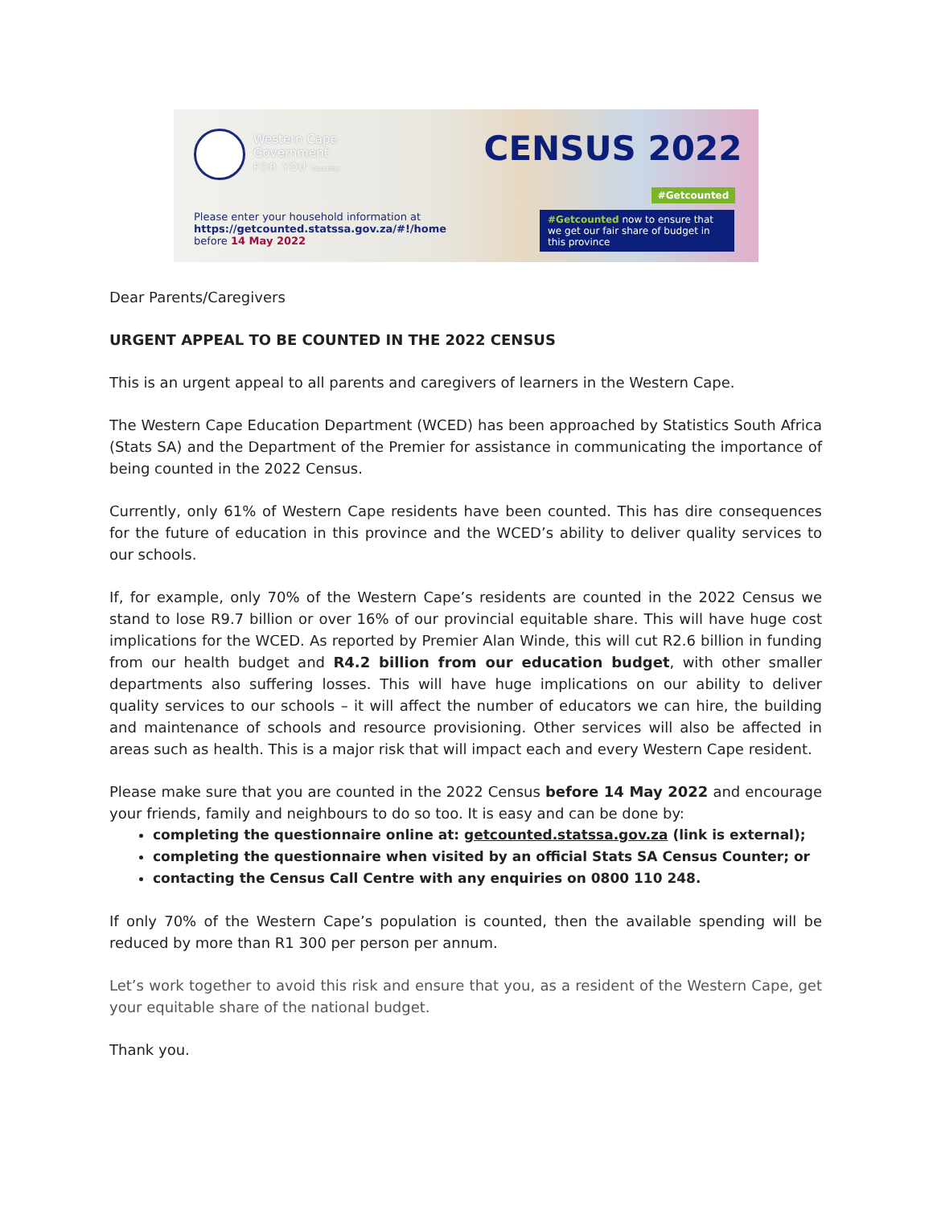Western Cape
Government
FOR YOU Education
Please enter your household information at
https://getcounted.statssa.gov.za/#!/home
before 14 May 2022
CENSUS 2022
#Getcounted
#Getcounted now to ensure that we get our fair share of budget in this province
Dear Parents/Caregivers
URGENT APPEAL TO BE COUNTED IN THE 2022 CENSUS
This is an urgent appeal to all parents and caregivers of learners in the Western Cape.
The Western Cape Education Department (WCED) has been approached by Statistics South Africa (Stats SA) and the Department of the Premier for assistance in communicating the importance of being counted in the 2022 Census.
Currently, only 61% of Western Cape residents have been counted. This has dire consequences for the future of education in this province and the WCED’s ability to deliver quality services to our schools.
If, for example, only 70% of the Western Cape’s residents are counted in the 2022 Census we stand to lose R9.7 billion or over 16% of our provincial equitable share. This will have huge cost implications for the WCED. As reported by Premier Alan Winde, this will cut R2.6 billion in funding from our health budget and R4.2 billion from our education budget, with other smaller departments also suffering losses. This will have huge implications on our ability to deliver quality services to our schools – it will affect the number of educators we can hire, the building and maintenance of schools and resource provisioning. Other services will also be affected in areas such as health. This is a major risk that will impact each and every Western Cape resident.
Please make sure that you are counted in the 2022 Census before 14 May 2022 and encourage your friends, family and neighbours to do so too. It is easy and can be done by:
completing the questionnaire online at: getcounted.statssa.gov.za (link is external);
completing the questionnaire when visited by an official Stats SA Census Counter; or
contacting the Census Call Centre with any enquiries on 0800 110 248.
If only 70% of the Western Cape’s population is counted, then the available spending will be reduced by more than R1 300 per person per annum.
Let’s work together to avoid this risk and ensure that you, as a resident of the Western Cape, get your equitable share of the national budget.
Thank you.